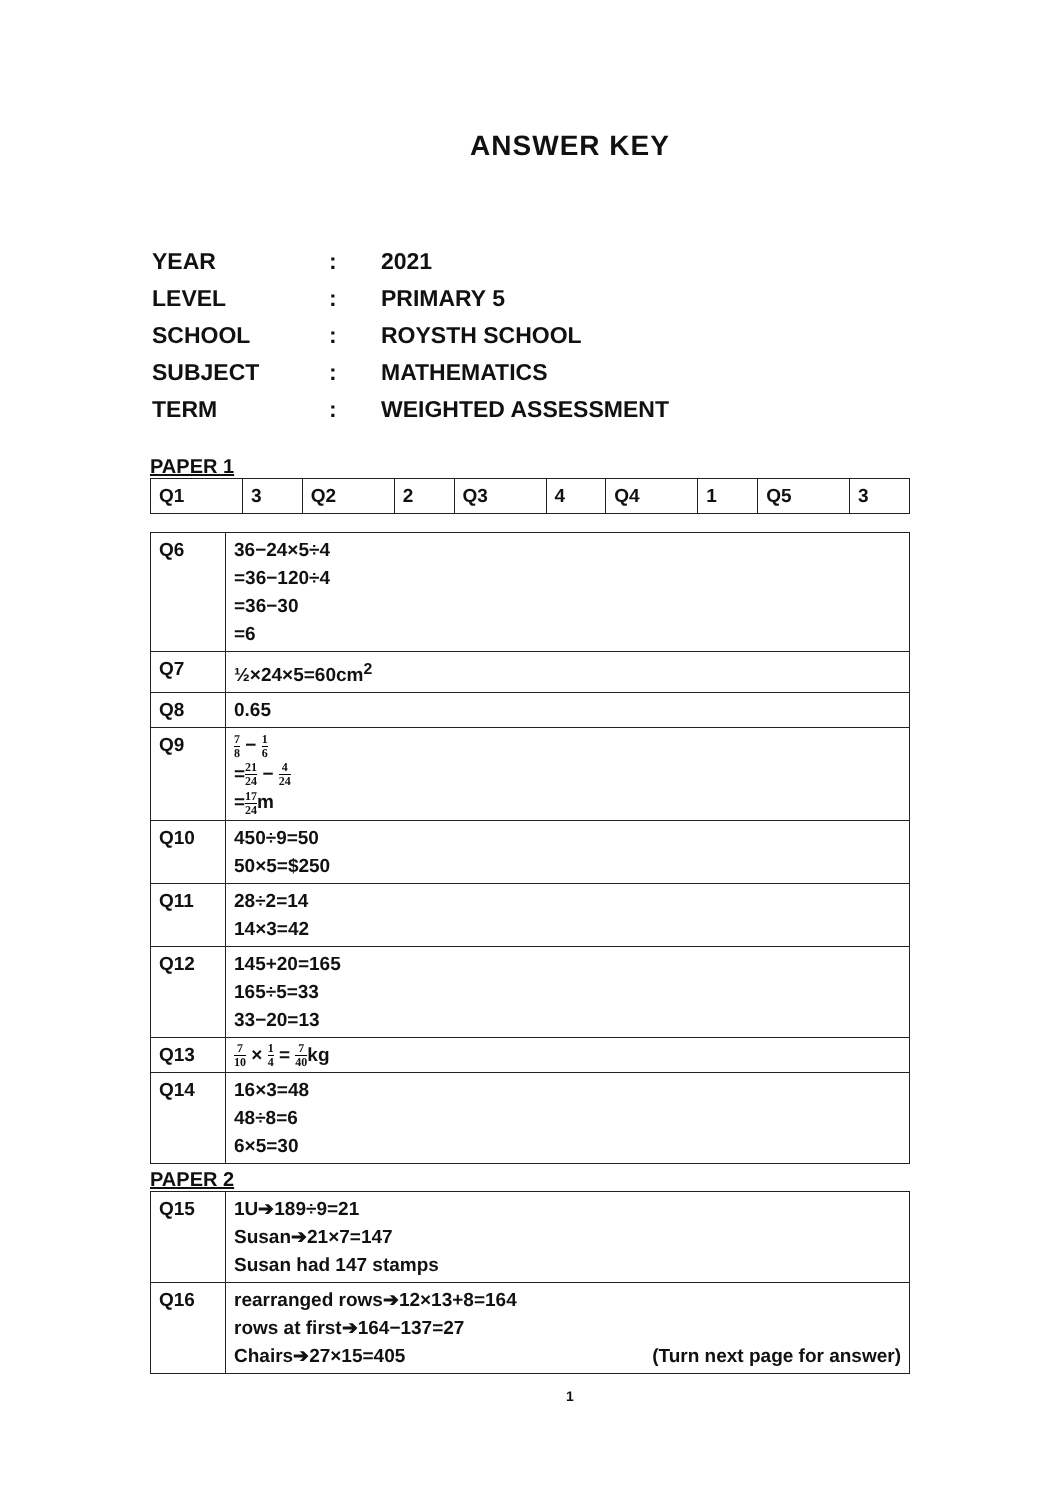ANSWER KEY
| YEAR | : | 2021 |
| LEVEL | : | PRIMARY 5 |
| SCHOOL | : | ROYSTH SCHOOL |
| SUBJECT | : | MATHEMATICS |
| TERM | : | WEIGHTED ASSESSMENT |
PAPER 1
| Q1 | 3 | Q2 | 2 | Q3 | 4 | Q4 | 1 | Q5 | 3 |
| Q6 | 36−24×5÷4 =36−120÷4 =36−30 =6 |
| Q7 | ½×24×5=60cm<sup>2</sup> |
| Q8 | 0.65 |
| Q9 | 7 8 − 1 6 = 21 24 − 4 24 = 17 24 m |
| Q10 | 450÷9=50 50×5=$250 |
| Q11 | 28÷2=14 14×3=42 |
| Q12 | 145+20=165 165÷5=33 33−20=13 |
| Q13 | 7 10 × 1 4 = 7 40 kg |
| Q14 | 16×3=48 48÷8=6 6×5=30 |
PAPER 2
| Q15 | 1U➔189÷9=21 Susan➔21×7=147 Susan had 147 stamps |
| Q16 | rearranged rows➔12×13+8=164 rows at first➔164−137=27 Chairs➔27×15=405 (Turn next page for answer) |
1